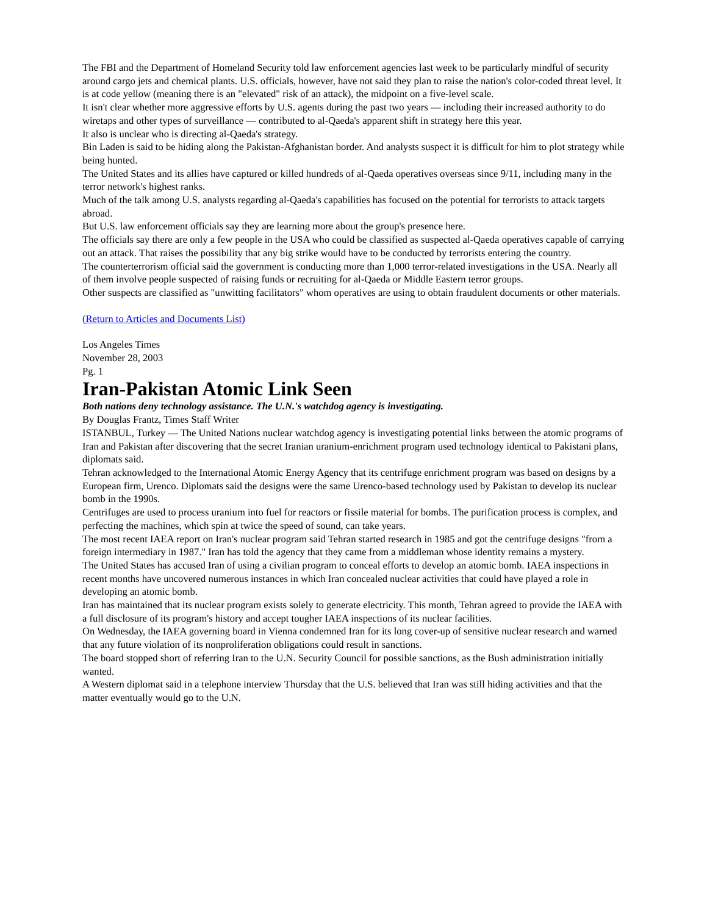The FBI and the Department of Homeland Security told law enforcement agencies last week to be particularly mindful of security around cargo jets and chemical plants. U.S. officials, however, have not said they plan to raise the nation's color-coded threat level. It is at code yellow (meaning there is an "elevated" risk of an attack), the midpoint on a five-level scale.
It isn't clear whether more aggressive efforts by U.S. agents during the past two years — including their increased authority to do wiretaps and other types of surveillance — contributed to al-Qaeda's apparent shift in strategy here this year.
It also is unclear who is directing al-Qaeda's strategy.
Bin Laden is said to be hiding along the Pakistan-Afghanistan border. And analysts suspect it is difficult for him to plot strategy while being hunted.
The United States and its allies have captured or killed hundreds of al-Qaeda operatives overseas since 9/11, including many in the terror network's highest ranks.
Much of the talk among U.S. analysts regarding al-Qaeda's capabilities has focused on the potential for terrorists to attack targets abroad.
But U.S. law enforcement officials say they are learning more about the group's presence here.
The officials say there are only a few people in the USA who could be classified as suspected al-Qaeda operatives capable of carrying out an attack. That raises the possibility that any big strike would have to be conducted by terrorists entering the country.
The counterterrorism official said the government is conducting more than 1,000 terror-related investigations in the USA. Nearly all of them involve people suspected of raising funds or recruiting for al-Qaeda or Middle Eastern terror groups.
Other suspects are classified as "unwitting facilitators" whom operatives are using to obtain fraudulent documents or other materials.
(Return to Articles and Documents List)
Los Angeles Times
November 28, 2003
Pg. 1
Iran-Pakistan Atomic Link Seen
Both nations deny technology assistance. The U.N.'s watchdog agency is investigating.
By Douglas Frantz, Times Staff Writer
ISTANBUL, Turkey — The United Nations nuclear watchdog agency is investigating potential links between the atomic programs of Iran and Pakistan after discovering that the secret Iranian uranium-enrichment program used technology identical to Pakistani plans, diplomats said.
Tehran acknowledged to the International Atomic Energy Agency that its centrifuge enrichment program was based on designs by a European firm, Urenco. Diplomats said the designs were the same Urenco-based technology used by Pakistan to develop its nuclear bomb in the 1990s.
Centrifuges are used to process uranium into fuel for reactors or fissile material for bombs. The purification process is complex, and perfecting the machines, which spin at twice the speed of sound, can take years.
The most recent IAEA report on Iran's nuclear program said Tehran started research in 1985 and got the centrifuge designs "from a foreign intermediary in 1987." Iran has told the agency that they came from a middleman whose identity remains a mystery.
The United States has accused Iran of using a civilian program to conceal efforts to develop an atomic bomb. IAEA inspections in recent months have uncovered numerous instances in which Iran concealed nuclear activities that could have played a role in developing an atomic bomb.
Iran has maintained that its nuclear program exists solely to generate electricity. This month, Tehran agreed to provide the IAEA with a full disclosure of its program's history and accept tougher IAEA inspections of its nuclear facilities.
On Wednesday, the IAEA governing board in Vienna condemned Iran for its long cover-up of sensitive nuclear research and warned that any future violation of its nonproliferation obligations could result in sanctions.
The board stopped short of referring Iran to the U.N. Security Council for possible sanctions, as the Bush administration initially wanted.
A Western diplomat said in a telephone interview Thursday that the U.S. believed that Iran was still hiding activities and that the matter eventually would go to the U.N.